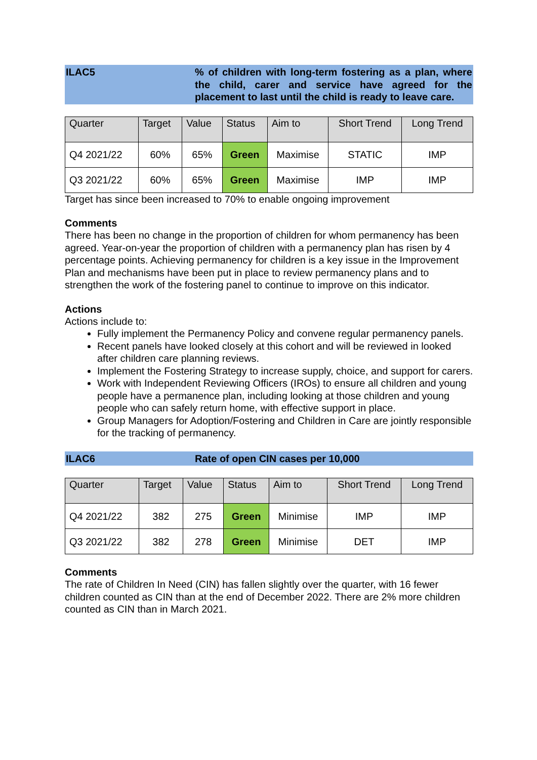ILAC5 % of children with long-term fostering as a plan, where the child, carer and service have agreed for the placement to last until the child is ready to leave care.
| Quarter | Target | Value | Status | Aim to | Short Trend | Long Trend |
| --- | --- | --- | --- | --- | --- | --- |
| Q4 2021/22 | 60% | 65% | Green | Maximise | STATIC | IMP |
| Q3 2021/22 | 60% | 65% | Green | Maximise | IMP | IMP |
Target has since been increased to 70% to enable ongoing improvement
Comments
There has been no change in the proportion of children for whom permanency has been agreed. Year-on-year the proportion of children with a permanency plan has risen by 4 percentage points. Achieving permanency for children is a key issue in the Improvement Plan and mechanisms have been put in place to review permanency plans and to strengthen the work of the fostering panel to continue to improve on this indicator.
Actions
Actions include to:
Fully implement the Permanency Policy and convene regular permanency panels.
Recent panels have looked closely at this cohort and will be reviewed in looked after children care planning reviews.
Implement the Fostering Strategy to increase supply, choice, and support for carers.
Work with Independent Reviewing Officers (IROs) to ensure all children and young people have a permanence plan, including looking at those children and young people who can safely return home, with effective support in place.
Group Managers for Adoption/Fostering and Children in Care are jointly responsible for the tracking of permanency.
ILAC6 Rate of open CIN cases per 10,000
| Quarter | Target | Value | Status | Aim to | Short Trend | Long Trend |
| --- | --- | --- | --- | --- | --- | --- |
| Q4 2021/22 | 382 | 275 | Green | Minimise | IMP | IMP |
| Q3 2021/22 | 382 | 278 | Green | Minimise | DET | IMP |
Comments
The rate of Children In Need (CIN) has fallen slightly over the quarter, with 16 fewer children counted as CIN than at the end of December 2022. There are 2% more children counted as CIN than in March 2021.